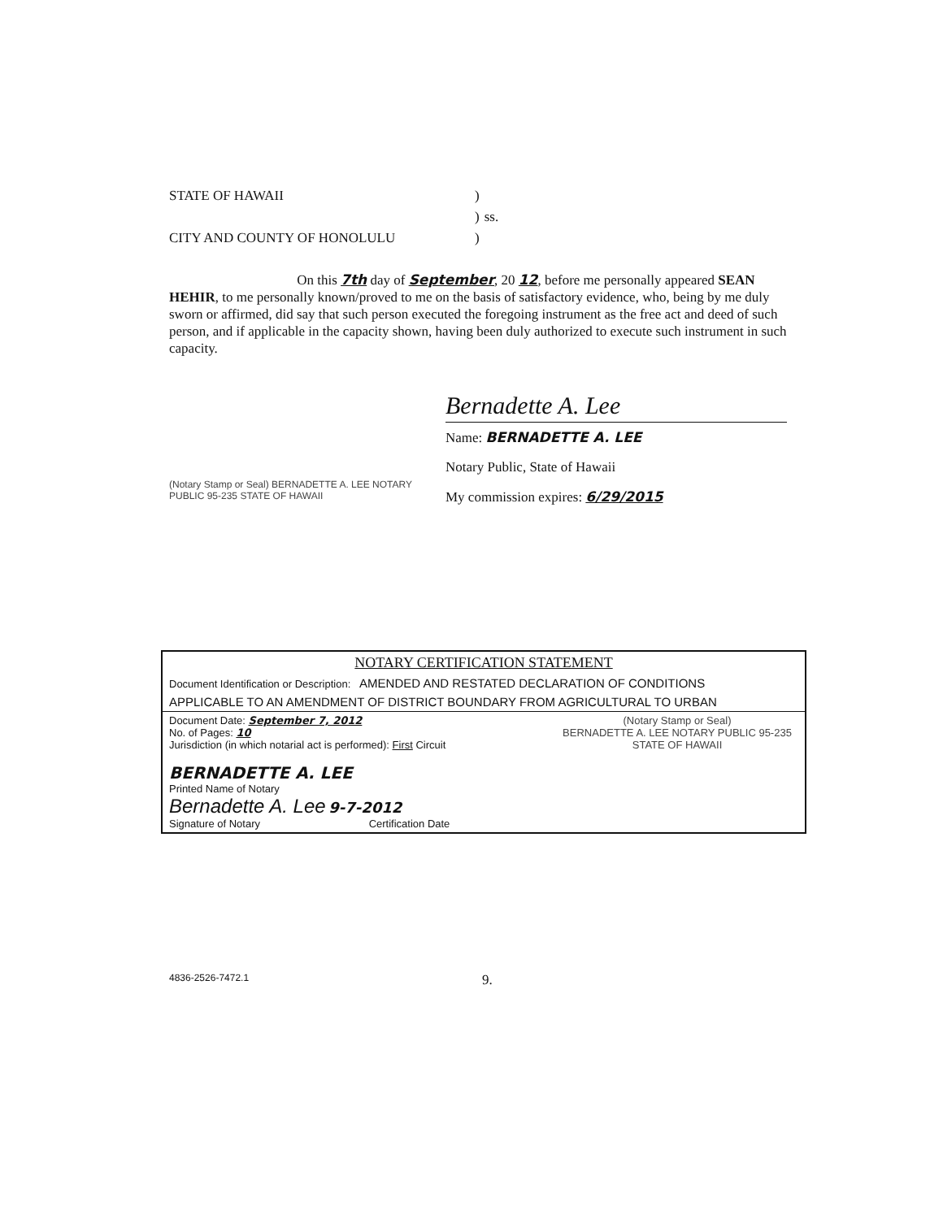| STATE OF HAWAII | ) | |
| | ) | ss. |
| CITY AND COUNTY OF HONOLULU | ) | |
On this 7th day of September, 20 12, before me personally appeared SEAN HEHIR, to me personally known/proved to me on the basis of satisfactory evidence, who, being by me duly sworn or affirmed, did say that such person executed the foregoing instrument as the free act and deed of such person, and if applicable in the capacity shown, having been duly authorized to execute such instrument in such capacity.
(Notary Stamp or Seal) BERNADETTE A. LEE NOTARY PUBLIC 95-235 STATE OF HAWAII
Bernadette A. Lee
Name: BERNADETTE A. LEE
Notary Public, State of Hawaii
My commission expires: 6/29/2015
| NOTARY CERTIFICATION STATEMENT | |
| Document Identification or Description: AMENDED AND RESTATED DECLARATION OF CONDITIONS | |
| APPLICABLE TO AN AMENDMENT OF DISTRICT BOUNDARY FROM AGRICULTURAL TO URBAN | |
| Document Date: September 7, 2012 No. of Pages: 10 Jurisdiction (in which notarial act is performed): First Circuit BERNADETTE A. LEE Printed Name of Notary Bernadette A. Lee 9-7-2012 Signature of Notary Certification Date | (Notary Stamp or Seal) BERNADETTE A. LEE NOTARY PUBLIC 95-235 STATE OF HAWAII |
4836-2526-7472.1 9.